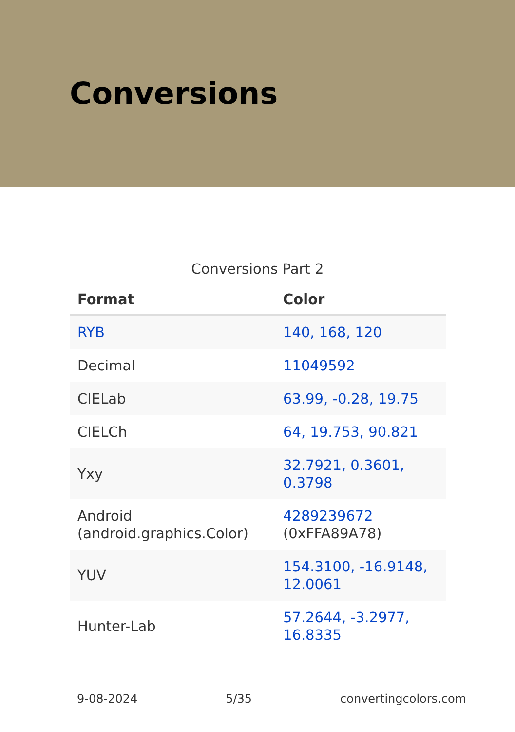Conversions
Conversions Part 2
| Format | Color |
| --- | --- |
| RYB | 140, 168, 120 |
| Decimal | 11049592 |
| CIELab | 63.99, -0.28, 19.75 |
| CIELCh | 64, 19.753, 90.821 |
| Yxy | 32.7921, 0.3601, 0.3798 |
| Android (android.graphics.Color) | 4289239672 (0xFFA89A78) |
| YUV | 154.3100, -16.9148, 12.0061 |
| Hunter-Lab | 57.2644, -3.2977, 16.8335 |
9-08-2024 5/35 convertingcolors.com